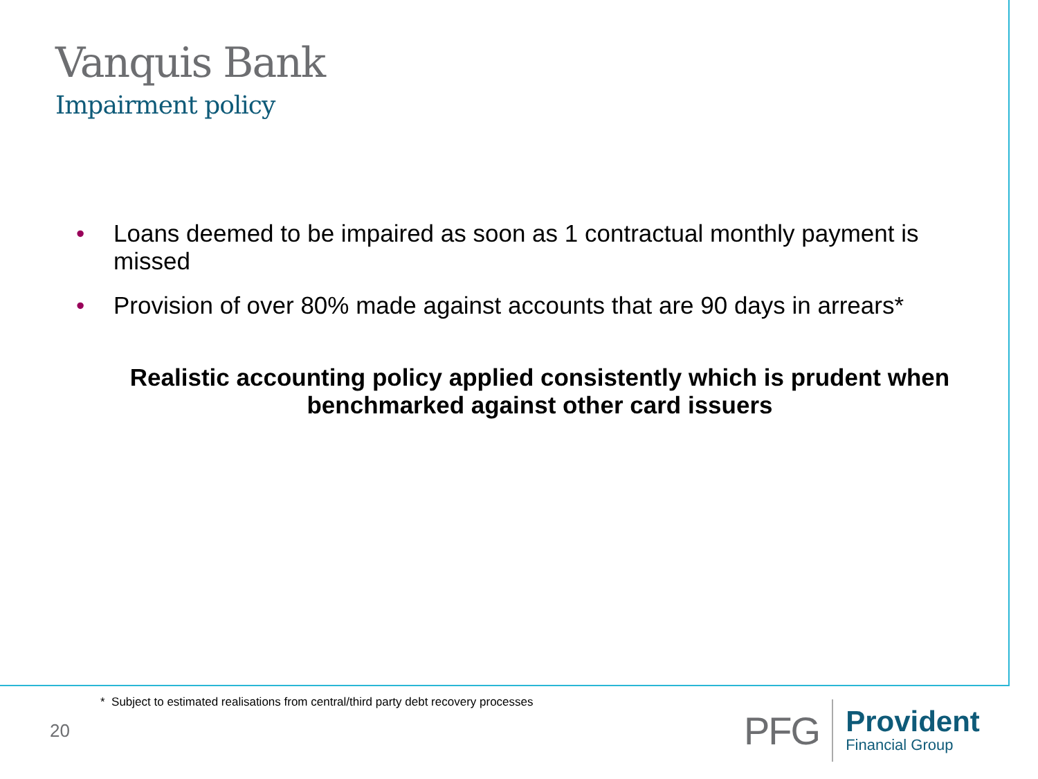Vanquis Bank
Impairment policy
• Loans deemed to be impaired as soon as 1 contractual monthly payment is missed
• Provision of over 80% made against accounts that are 90 days in arrears*
Realistic accounting policy applied consistently which is prudent when benchmarked against other card issuers
* Subject to estimated realisations from central/third party debt recovery processes
20
PFG
Provident
Financial Group